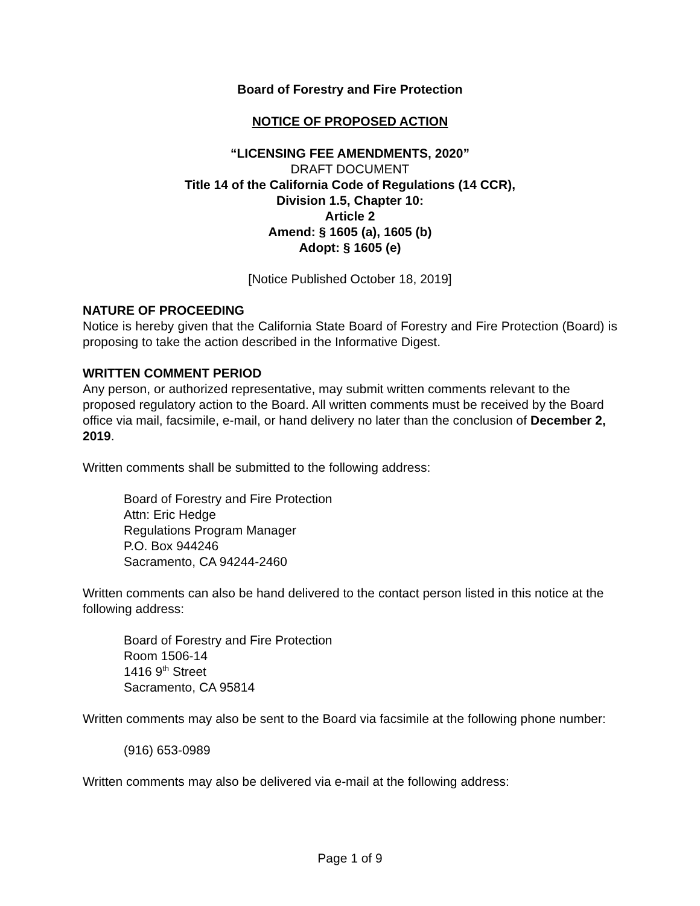Board of Forestry and Fire Protection
NOTICE OF PROPOSED ACTION
“LICENSING FEE AMENDMENTS, 2020”
DRAFT DOCUMENT
Title 14 of the California Code of Regulations (14 CCR),
Division 1.5, Chapter 10:
Article 2
Amend: § 1605 (a), 1605 (b)
Adopt: § 1605 (e)
[Notice Published October 18, 2019]
NATURE OF PROCEEDING
Notice is hereby given that the California State Board of Forestry and Fire Protection (Board) is proposing to take the action described in the Informative Digest.
WRITTEN COMMENT PERIOD
Any person, or authorized representative, may submit written comments relevant to the proposed regulatory action to the Board. All written comments must be received by the Board office via mail, facsimile, e-mail, or hand delivery no later than the conclusion of December 2, 2019.
Written comments shall be submitted to the following address:
Board of Forestry and Fire Protection
Attn: Eric Hedge
Regulations Program Manager
P.O. Box 944246
Sacramento, CA 94244-2460
Written comments can also be hand delivered to the contact person listed in this notice at the following address:
Board of Forestry and Fire Protection
Room 1506-14
1416 9<sup>th</sup> Street
Sacramento, CA 95814
Written comments may also be sent to the Board via facsimile at the following phone number:
(916) 653-0989
Written comments may also be delivered via e-mail at the following address:
Page 1 of 9